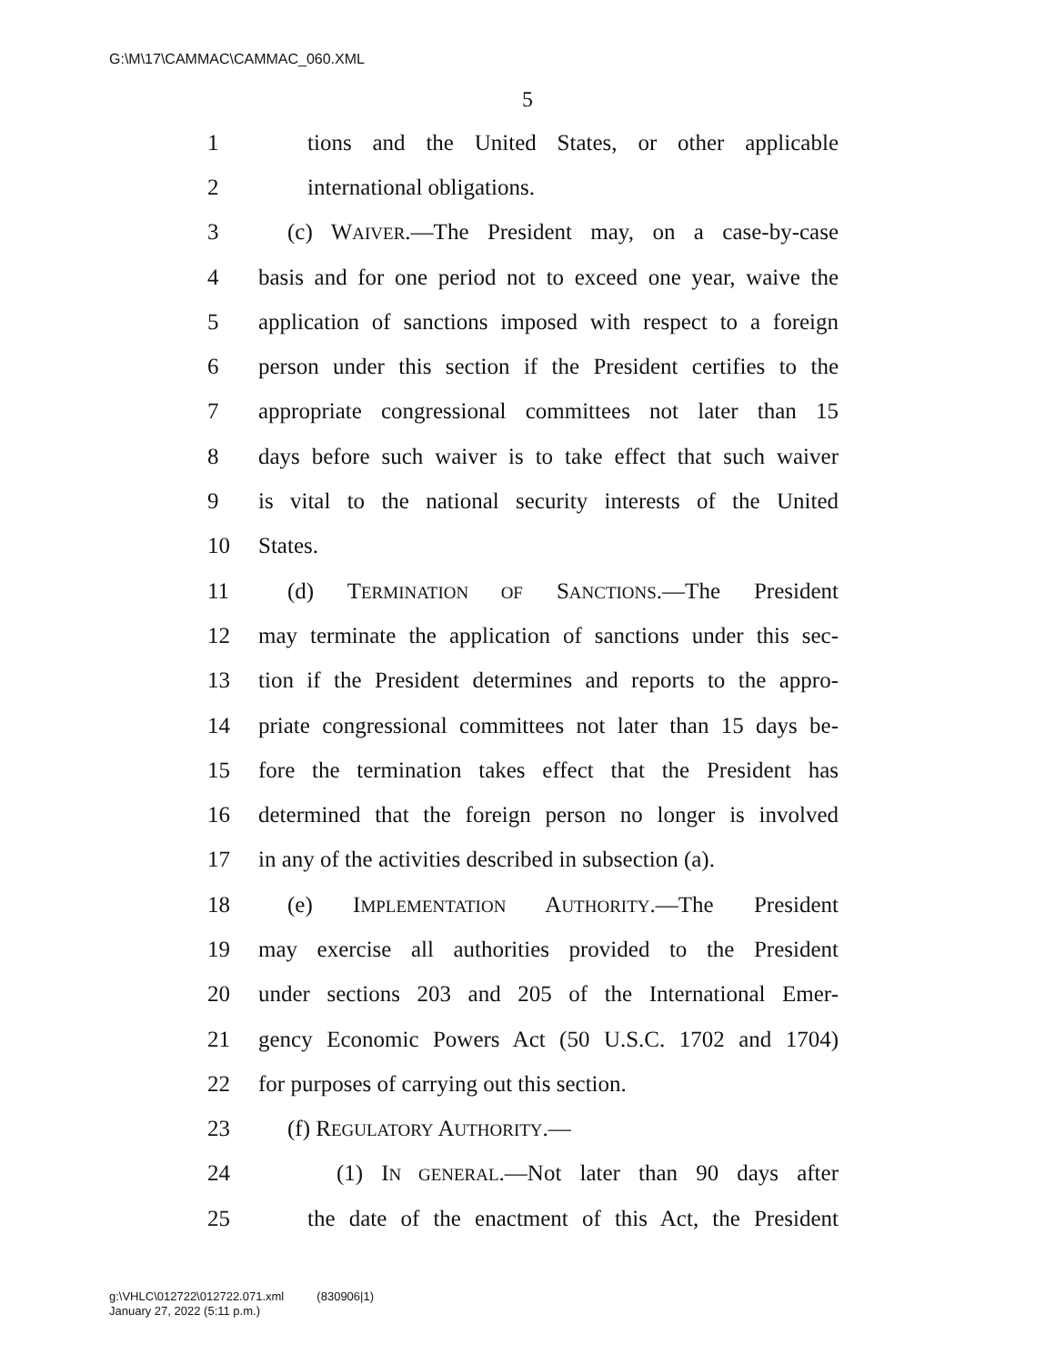G:\M\17\CAMMAC\CAMMAC_060.XML
5
1 tions and the United States, or other applicable
2 international obligations.
3 (c) WAIVER.—The President may, on a case-by-case
4 basis and for one period not to exceed one year, waive the
5 application of sanctions imposed with respect to a foreign
6 person under this section if the President certifies to the
7 appropriate congressional committees not later than 15
8 days before such waiver is to take effect that such waiver
9 is vital to the national security interests of the United
10 States.
11 (d) TERMINATION OF SANCTIONS.—The President
12 may terminate the application of sanctions under this sec-
13 tion if the President determines and reports to the appro-
14 priate congressional committees not later than 15 days be-
15 fore the termination takes effect that the President has
16 determined that the foreign person no longer is involved
17 in any of the activities described in subsection (a).
18 (e) IMPLEMENTATION AUTHORITY.—The President
19 may exercise all authorities provided to the President
20 under sections 203 and 205 of the International Emer-
21 gency Economic Powers Act (50 U.S.C. 1702 and 1704)
22 for purposes of carrying out this section.
23 (f) REGULATORY AUTHORITY.—
24 (1) IN GENERAL.—Not later than 90 days after
25 the date of the enactment of this Act, the President
g:\VHLC\012722\012722.071.xml (830906|1)
January 27, 2022 (5:11 p.m.)